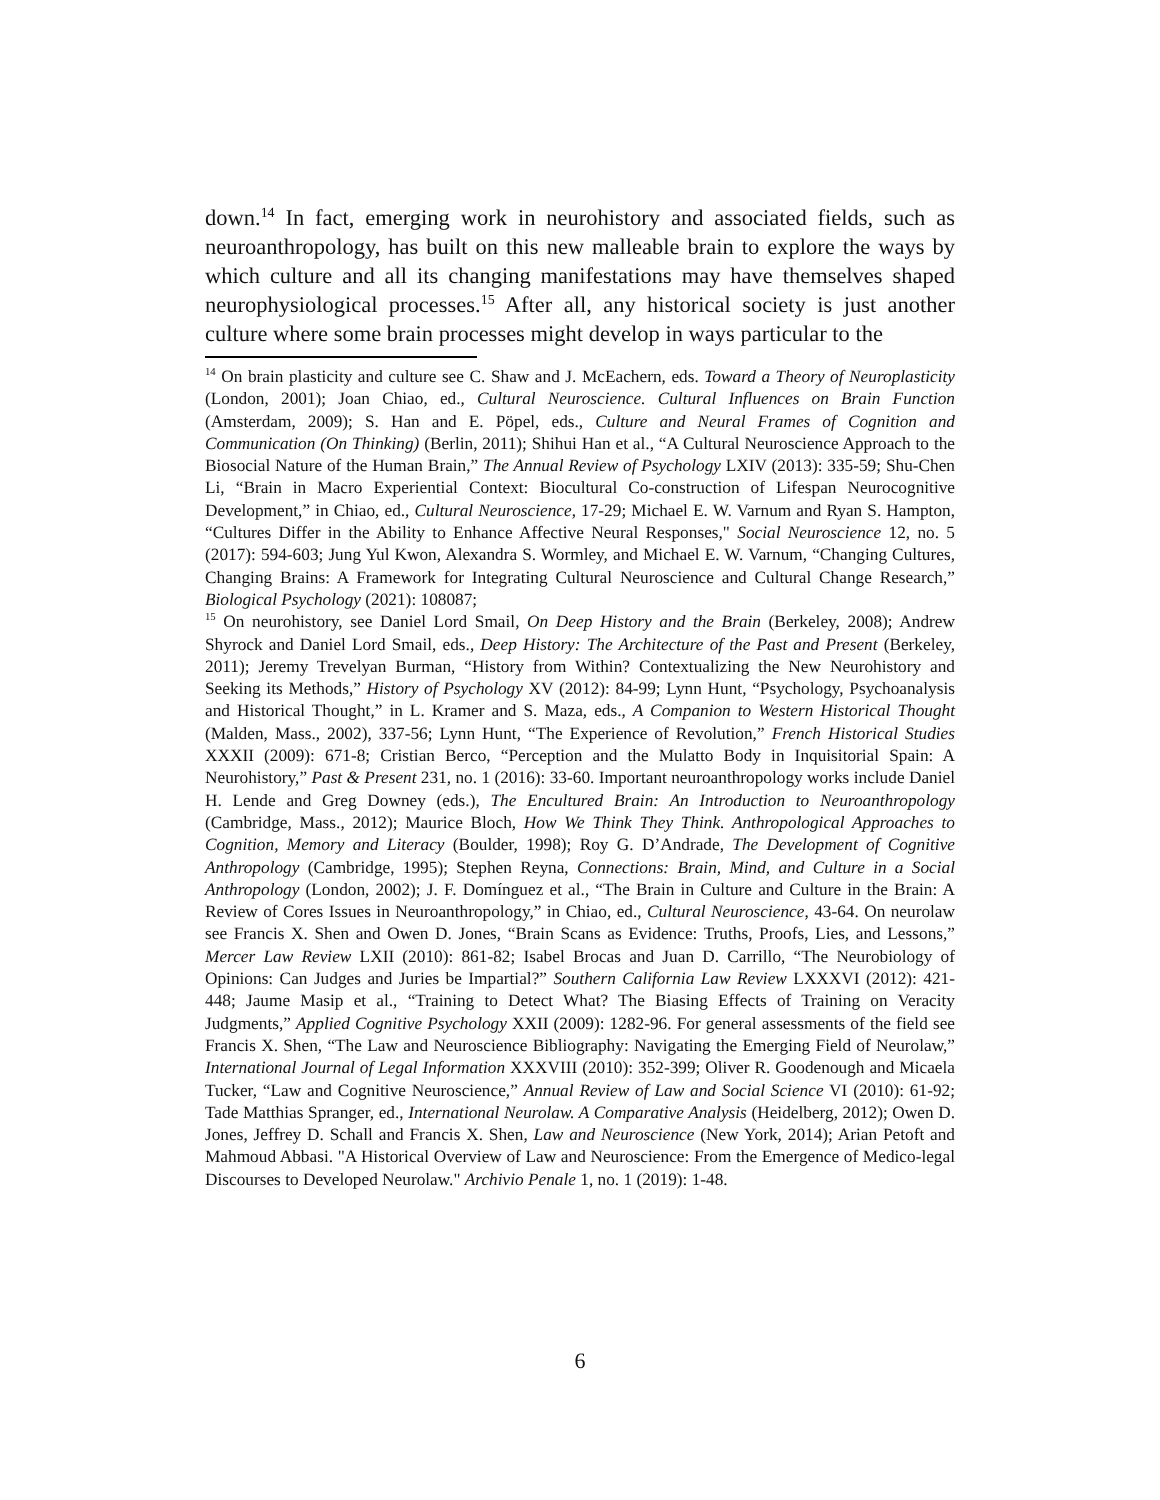down.<sup>14</sup> In fact, emerging work in neurohistory and associated fields, such as neuroanthropology, has built on this new malleable brain to explore the ways by which culture and all its changing manifestations may have themselves shaped neurophysiological processes.<sup>15</sup> After all, any historical society is just another culture where some brain processes might develop in ways particular to the
<sup>14</sup> On brain plasticity and culture see C. Shaw and J. McEachern, eds. Toward a Theory of Neuroplasticity (London, 2001); Joan Chiao, ed., Cultural Neuroscience. Cultural Influences on Brain Function (Amsterdam, 2009); S. Han and E. Pöpel, eds., Culture and Neural Frames of Cognition and Communication (On Thinking) (Berlin, 2011); Shihui Han et al., “A Cultural Neuroscience Approach to the Biosocial Nature of the Human Brain,” The Annual Review of Psychology LXIV (2013): 335-59; Shu-Chen Li, “Brain in Macro Experiential Context: Biocultural Co-construction of Lifespan Neurocognitive Development,” in Chiao, ed., Cultural Neuroscience, 17-29; Michael E. W. Varnum and Ryan S. Hampton, “Cultures Differ in the Ability to Enhance Affective Neural Responses," Social Neuroscience 12, no. 5 (2017): 594-603; Jung Yul Kwon, Alexandra S. Wormley, and Michael E. W. Varnum, “Changing Cultures, Changing Brains: A Framework for Integrating Cultural Neuroscience and Cultural Change Research,” Biological Psychology (2021): 108087;
<sup>15</sup> On neurohistory, see Daniel Lord Smail, On Deep History and the Brain (Berkeley, 2008); Andrew Shyrock and Daniel Lord Smail, eds., Deep History: The Architecture of the Past and Present (Berkeley, 2011); Jeremy Trevelyan Burman, “History from Within? Contextualizing the New Neurohistory and Seeking its Methods,” History of Psychology XV (2012): 84-99; Lynn Hunt, “Psychology, Psychoanalysis and Historical Thought,” in L. Kramer and S. Maza, eds., A Companion to Western Historical Thought (Malden, Mass., 2002), 337-56; Lynn Hunt, “The Experience of Revolution,” French Historical Studies XXXII (2009): 671-8; Cristian Berco, “Perception and the Mulatto Body in Inquisitorial Spain: A Neurohistory,” Past & Present 231, no. 1 (2016): 33-60. Important neuroanthropology works include Daniel H. Lende and Greg Downey (eds.), The Encultured Brain: An Introduction to Neuroanthropology (Cambridge, Mass., 2012); Maurice Bloch, How We Think They Think. Anthropological Approaches to Cognition, Memory and Literacy (Boulder, 1998); Roy G. D’Andrade, The Development of Cognitive Anthropology (Cambridge, 1995); Stephen Reyna, Connections: Brain, Mind, and Culture in a Social Anthropology (London, 2002); J. F. Domínguez et al., “The Brain in Culture and Culture in the Brain: A Review of Cores Issues in Neuroanthropology,” in Chiao, ed., Cultural Neuroscience, 43-64. On neurolaw see Francis X. Shen and Owen D. Jones, “Brain Scans as Evidence: Truths, Proofs, Lies, and Lessons,” Mercer Law Review LXII (2010): 861-82; Isabel Brocas and Juan D. Carrillo, “The Neurobiology of Opinions: Can Judges and Juries be Impartial?” Southern California Law Review LXXXVI (2012): 421-448; Jaume Masip et al., “Training to Detect What? The Biasing Effects of Training on Veracity Judgments,” Applied Cognitive Psychology XXII (2009): 1282-96. For general assessments of the field see Francis X. Shen, “The Law and Neuroscience Bibliography: Navigating the Emerging Field of Neurolaw,” International Journal of Legal Information XXXVIII (2010): 352-399; Oliver R. Goodenough and Micaela Tucker, “Law and Cognitive Neuroscience,” Annual Review of Law and Social Science VI (2010): 61-92; Tade Matthias Spranger, ed., International Neurolaw. A Comparative Analysis (Heidelberg, 2012); Owen D. Jones, Jeffrey D. Schall and Francis X. Shen, Law and Neuroscience (New York, 2014); Arian Petoft and Mahmoud Abbasi. "A Historical Overview of Law and Neuroscience: From the Emergence of Medico-legal Discourses to Developed Neurolaw." Archivio Penale 1, no. 1 (2019): 1-48.
6